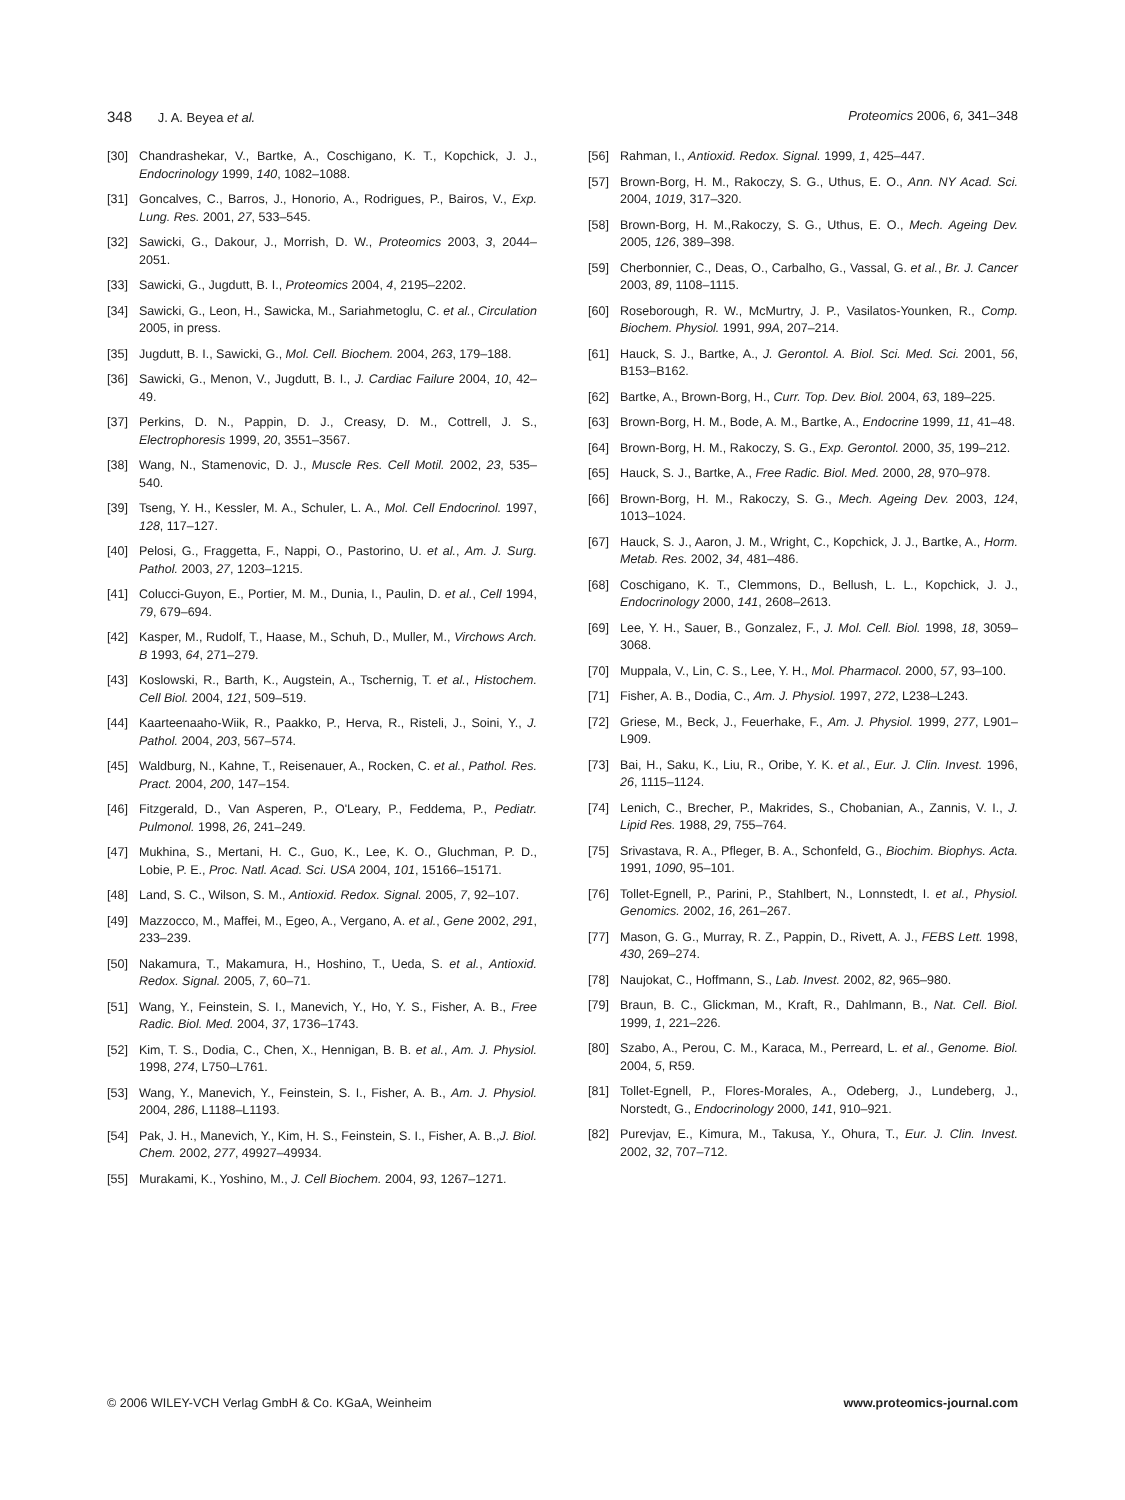348 J. A. Beyea et al. Proteomics 2006, 6, 341–348
[30] Chandrashekar, V., Bartke, A., Coschigano, K. T., Kopchick, J. J., Endocrinology 1999, 140, 1082–1088.
[31] Goncalves, C., Barros, J., Honorio, A., Rodrigues, P., Bairos, V., Exp. Lung. Res. 2001, 27, 533–545.
[32] Sawicki, G., Dakour, J., Morrish, D. W., Proteomics 2003, 3, 2044–2051.
[33] Sawicki, G., Jugdutt, B. I., Proteomics 2004, 4, 2195–2202.
[34] Sawicki, G., Leon, H., Sawicka, M., Sariahmetoglu, C. et al., Circulation 2005, in press.
[35] Jugdutt, B. I., Sawicki, G., Mol. Cell. Biochem. 2004, 263, 179–188.
[36] Sawicki, G., Menon, V., Jugdutt, B. I., J. Cardiac Failure 2004, 10, 42–49.
[37] Perkins, D. N., Pappin, D. J., Creasy, D. M., Cottrell, J. S., Electrophoresis 1999, 20, 3551–3567.
[38] Wang, N., Stamenovic, D. J., Muscle Res. Cell Motil. 2002, 23, 535–540.
[39] Tseng, Y. H., Kessler, M. A., Schuler, L. A., Mol. Cell Endocrinol. 1997, 128, 117–127.
[40] Pelosi, G., Fraggetta, F., Nappi, O., Pastorino, U. et al., Am. J. Surg. Pathol. 2003, 27, 1203–1215.
[41] Colucci-Guyon, E., Portier, M. M., Dunia, I., Paulin, D. et al., Cell 1994, 79, 679–694.
[42] Kasper, M., Rudolf, T., Haase, M., Schuh, D., Muller, M., Virchows Arch. B 1993, 64, 271–279.
[43] Koslowski, R., Barth, K., Augstein, A., Tschernig, T. et al., Histochem. Cell Biol. 2004, 121, 509–519.
[44] Kaarteenaaho-Wiik, R., Paakko, P., Herva, R., Risteli, J., Soini, Y., J. Pathol. 2004, 203, 567–574.
[45] Waldburg, N., Kahne, T., Reisenauer, A., Rocken, C. et al., Pathol. Res. Pract. 2004, 200, 147–154.
[46] Fitzgerald, D., Van Asperen, P., O'Leary, P., Feddema, P., Pediatr. Pulmonol. 1998, 26, 241–249.
[47] Mukhina, S., Mertani, H. C., Guo, K., Lee, K. O., Gluchman, P. D., Lobie, P. E., Proc. Natl. Acad. Sci. USA 2004, 101, 15166–15171.
[48] Land, S. C., Wilson, S. M., Antioxid. Redox. Signal. 2005, 7, 92–107.
[49] Mazzocco, M., Maffei, M., Egeo, A., Vergano, A. et al., Gene 2002, 291, 233–239.
[50] Nakamura, T., Makamura, H., Hoshino, T., Ueda, S. et al., Antioxid. Redox. Signal. 2005, 7, 60–71.
[51] Wang, Y., Feinstein, S. I., Manevich, Y., Ho, Y. S., Fisher, A. B., Free Radic. Biol. Med. 2004, 37, 1736–1743.
[52] Kim, T. S., Dodia, C., Chen, X., Hennigan, B. B. et al., Am. J. Physiol. 1998, 274, L750–L761.
[53] Wang, Y., Manevich, Y., Feinstein, S. I., Fisher, A. B., Am. J. Physiol. 2004, 286, L1188–L1193.
[54] Pak, J. H., Manevich, Y., Kim, H. S., Feinstein, S. I., Fisher, A. B.,J. Biol. Chem. 2002, 277, 49927–49934.
[55] Murakami, K., Yoshino, M., J. Cell Biochem. 2004, 93, 1267–1271.
[56] Rahman, I., Antioxid. Redox. Signal. 1999, 1, 425–447.
[57] Brown-Borg, H. M., Rakoczy, S. G., Uthus, E. O., Ann. NY Acad. Sci. 2004, 1019, 317–320.
[58] Brown-Borg, H. M.,Rakoczy, S. G., Uthus, E. O., Mech. Ageing Dev. 2005, 126, 389–398.
[59] Cherbonnier, C., Deas, O., Carbalho, G., Vassal, G. et al., Br. J. Cancer 2003, 89, 1108–1115.
[60] Roseborough, R. W., McMurtry, J. P., Vasilatos-Younken, R., Comp. Biochem. Physiol. 1991, 99A, 207–214.
[61] Hauck, S. J., Bartke, A., J. Gerontol. A. Biol. Sci. Med. Sci. 2001, 56, B153–B162.
[62] Bartke, A., Brown-Borg, H., Curr. Top. Dev. Biol. 2004, 63, 189–225.
[63] Brown-Borg, H. M., Bode, A. M., Bartke, A., Endocrine 1999, 11, 41–48.
[64] Brown-Borg, H. M., Rakoczy, S. G., Exp. Gerontol. 2000, 35, 199–212.
[65] Hauck, S. J., Bartke, A., Free Radic. Biol. Med. 2000, 28, 970–978.
[66] Brown-Borg, H. M., Rakoczy, S. G., Mech. Ageing Dev. 2003, 124, 1013–1024.
[67] Hauck, S. J., Aaron, J. M., Wright, C., Kopchick, J. J., Bartke, A., Horm. Metab. Res. 2002, 34, 481–486.
[68] Coschigano, K. T., Clemmons, D., Bellush, L. L., Kopchick, J. J., Endocrinology 2000, 141, 2608–2613.
[69] Lee, Y. H., Sauer, B., Gonzalez, F., J. Mol. Cell. Biol. 1998, 18, 3059–3068.
[70] Muppala, V., Lin, C. S., Lee, Y. H., Mol. Pharmacol. 2000, 57, 93–100.
[71] Fisher, A. B., Dodia, C., Am. J. Physiol. 1997, 272, L238–L243.
[72] Griese, M., Beck, J., Feuerhake, F., Am. J. Physiol. 1999, 277, L901–L909.
[73] Bai, H., Saku, K., Liu, R., Oribe, Y. K. et al., Eur. J. Clin. Invest. 1996, 26, 1115–1124.
[74] Lenich, C., Brecher, P., Makrides, S., Chobanian, A., Zannis, V. I., J. Lipid Res. 1988, 29, 755–764.
[75] Srivastava, R. A., Pfleger, B. A., Schonfeld, G., Biochim. Biophys. Acta. 1991, 1090, 95–101.
[76] Tollet-Egnell, P., Parini, P., Stahlbert, N., Lonnstedt, I. et al., Physiol. Genomics. 2002, 16, 261–267.
[77] Mason, G. G., Murray, R. Z., Pappin, D., Rivett, A. J., FEBS Lett. 1998, 430, 269–274.
[78] Naujokat, C., Hoffmann, S., Lab. Invest. 2002, 82, 965–980.
[79] Braun, B. C., Glickman, M., Kraft, R., Dahlmann, B., Nat. Cell. Biol. 1999, 1, 221–226.
[80] Szabo, A., Perou, C. M., Karaca, M., Perreard, L. et al., Genome. Biol. 2004, 5, R59.
[81] Tollet-Egnell, P., Flores-Morales, A., Odeberg, J., Lundeberg, J., Norstedt, G., Endocrinology 2000, 141, 910–921.
[82] Purevjav, E., Kimura, M., Takusa, Y., Ohura, T., Eur. J. Clin. Invest. 2002, 32, 707–712.
© 2006 WILEY-VCH Verlag GmbH & Co. KGaA, Weinheim
www.proteomics-journal.com